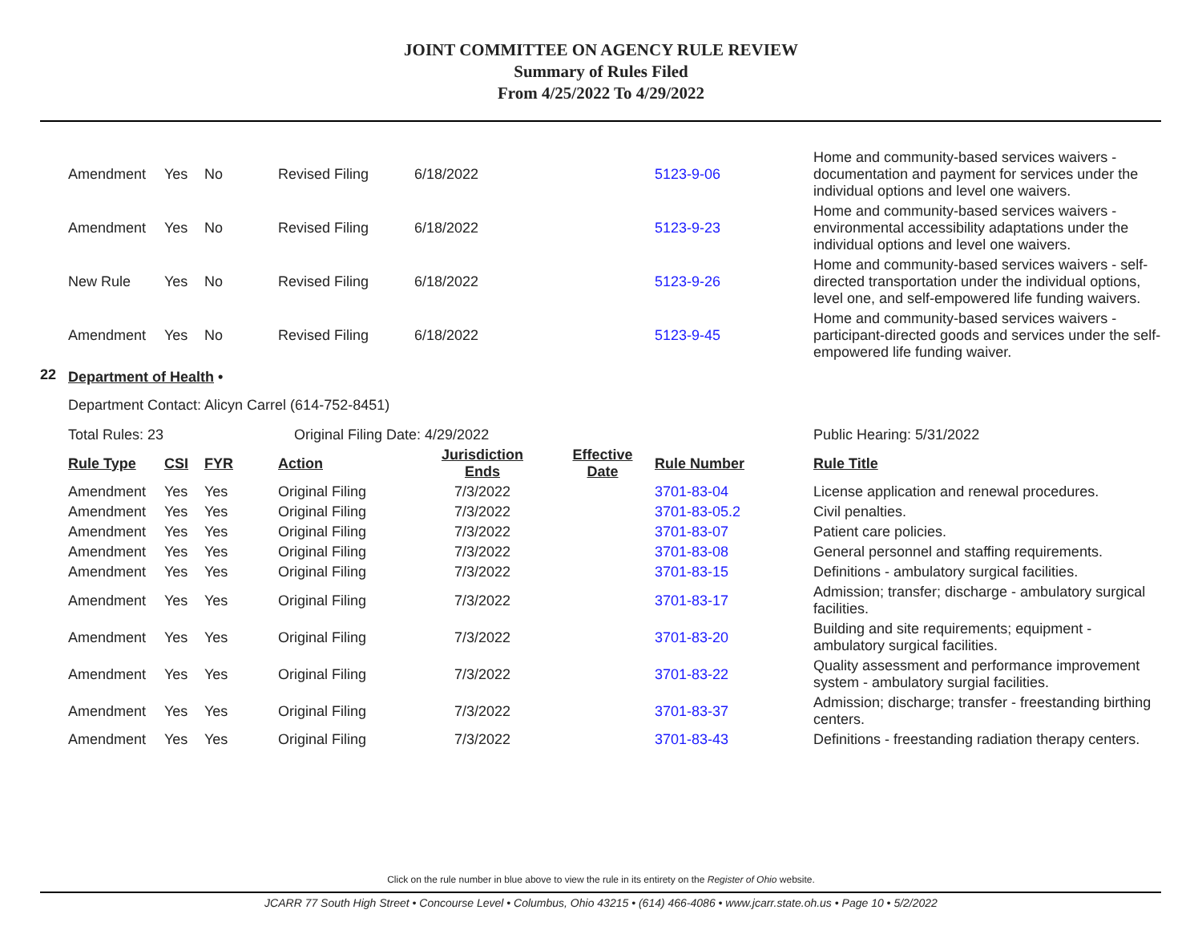JOINT COMMITTEE ON AGENCY RULE REVIEW
Summary of Rules Filed
From 4/25/2022 To 4/29/2022
| | Amendment | Yes | No | Revised Filing | 6/18/2022 | | 5123-9-06 | Home and community-based services waivers - documentation and payment for services under the individual options and level one waivers. |
| | Amendment | Yes | No | Revised Filing | 6/18/2022 | | 5123-9-23 | Home and community-based services waivers - environmental accessibility adaptations under the individual options and level one waivers. |
| | New Rule | Yes | No | Revised Filing | 6/18/2022 | | 5123-9-26 | Home and community-based services waivers - self-directed transportation under the individual options, level one, and self-empowered life funding waivers. |
| | Amendment | Yes | No | Revised Filing | 6/18/2022 | | 5123-9-45 | Home and community-based services waivers - participant-directed goods and services under the self-empowered life funding waiver. |
| 22 | Department of Health • | | | | | | | |
| | Department Contact: Alicyn Carrel (614-752-8451) | | | | | | | |
| | Total Rules: 23 | | | Original Filing Date: 4/29/2022 | | | | Public Hearing: 5/31/2022 |
| | Rule Type | CSI | FYR | Action | Jurisdiction Ends | Effective Date | Rule Number | Rule Title |
| | Amendment | Yes | Yes | Original Filing | 7/3/2022 | | 3701-83-04 | License application and renewal procedures. |
| | Amendment | Yes | Yes | Original Filing | 7/3/2022 | | 3701-83-05.2 | Civil penalties. |
| | Amendment | Yes | Yes | Original Filing | 7/3/2022 | | 3701-83-07 | Patient care policies. |
| | Amendment | Yes | Yes | Original Filing | 7/3/2022 | | 3701-83-08 | General personnel and staffing requirements. |
| | Amendment | Yes | Yes | Original Filing | 7/3/2022 | | 3701-83-15 | Definitions - ambulatory surgical facilities. |
| | Amendment | Yes | Yes | Original Filing | 7/3/2022 | | 3701-83-17 | Admission; transfer; discharge - ambulatory surgical facilities. |
| | Amendment | Yes | Yes | Original Filing | 7/3/2022 | | 3701-83-20 | Building and site requirements; equipment - ambulatory surgical facilities. |
| | Amendment | Yes | Yes | Original Filing | 7/3/2022 | | 3701-83-22 | Quality assessment and performance improvement system - ambulatory surgial facilities. |
| | Amendment | Yes | Yes | Original Filing | 7/3/2022 | | 3701-83-37 | Admission; discharge; transfer - freestanding birthing centers. |
| | Amendment | Yes | Yes | Original Filing | 7/3/2022 | | 3701-83-43 | Definitions - freestanding radiation therapy centers. |
Click on the rule number in blue above to view the rule in its entirety on the Register of Ohio website.
JCARR 77 South High Street • Concourse Level • Columbus, Ohio 43215 • (614) 466-4086 • www.jcarr.state.oh.us • Page 10 • 5/2/2022